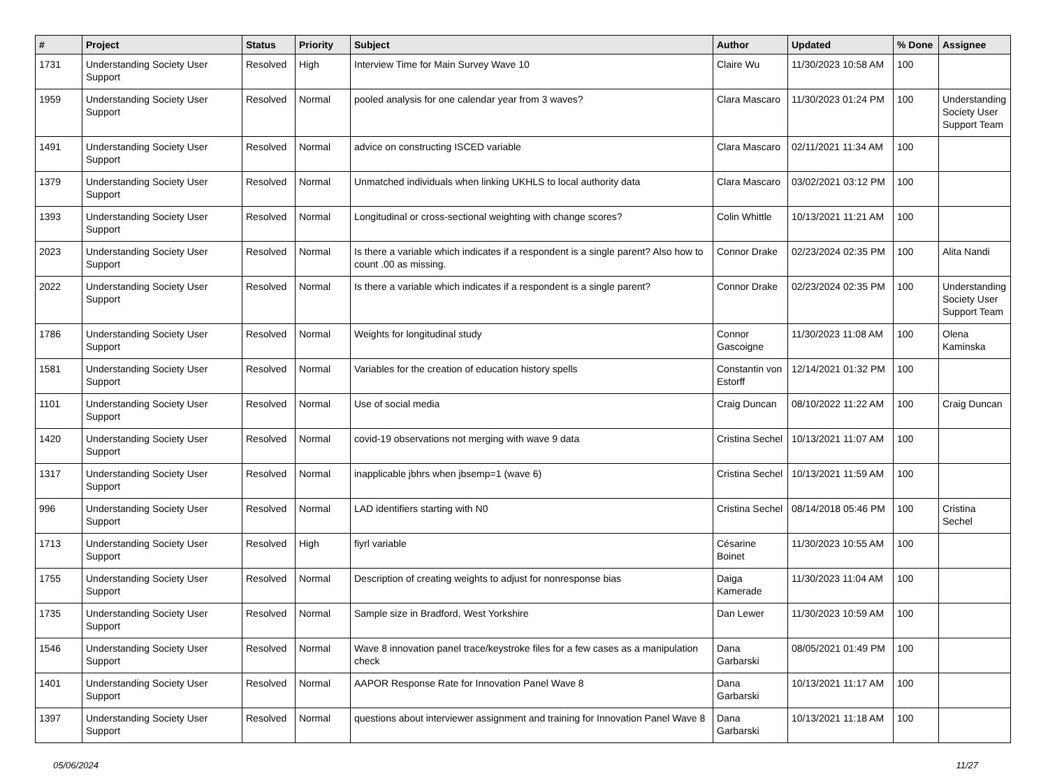| # | Project | Status | Priority | Subject | Author | Updated | % Done | Assignee |
| --- | --- | --- | --- | --- | --- | --- | --- | --- |
| 1731 | Understanding Society User Support | Resolved | High | Interview Time for Main Survey Wave 10 | Claire Wu | 11/30/2023 10:58 AM | 100 | |
| 1959 | Understanding Society User Support | Resolved | Normal | pooled analysis for one calendar year from 3 waves? | Clara Mascaro | 11/30/2023 01:24 PM | 100 | Understanding Society User Support Team |
| 1491 | Understanding Society User Support | Resolved | Normal | advice on constructing ISCED variable | Clara Mascaro | 02/11/2021 11:34 AM | 100 | |
| 1379 | Understanding Society User Support | Resolved | Normal | Unmatched individuals when linking UKHLS to local authority data | Clara Mascaro | 03/02/2021 03:12 PM | 100 | |
| 1393 | Understanding Society User Support | Resolved | Normal | Longitudinal or cross-sectional weighting with change scores? | Colin Whittle | 10/13/2021 11:21 AM | 100 | |
| 2023 | Understanding Society User Support | Resolved | Normal | Is there a variable which indicates if a respondent is a single parent? Also how to count .00 as missing. | Connor Drake | 02/23/2024 02:35 PM | 100 | Alita Nandi |
| 2022 | Understanding Society User Support | Resolved | Normal | Is there a variable which indicates if a respondent is a single parent? | Connor Drake | 02/23/2024 02:35 PM | 100 | Understanding Society User Support Team |
| 1786 | Understanding Society User Support | Resolved | Normal | Weights for longitudinal study | Connor Gascoigne | 11/30/2023 11:08 AM | 100 | Olena Kaminska |
| 1581 | Understanding Society User Support | Resolved | Normal | Variables for the creation of education history spells | Constantin von Estorff | 12/14/2021 01:32 PM | 100 | |
| 1101 | Understanding Society User Support | Resolved | Normal | Use of social media | Craig Duncan | 08/10/2022 11:22 AM | 100 | Craig Duncan |
| 1420 | Understanding Society User Support | Resolved | Normal | covid-19 observations not merging with wave 9 data | Cristina Sechel | 10/13/2021 11:07 AM | 100 | |
| 1317 | Understanding Society User Support | Resolved | Normal | inapplicable jbhrs when jbsemp=1 (wave 6) | Cristina Sechel | 10/13/2021 11:59 AM | 100 | |
| 996 | Understanding Society User Support | Resolved | Normal | LAD identifiers starting with N0 | Cristina Sechel | 08/14/2018 05:46 PM | 100 | Cristina Sechel |
| 1713 | Understanding Society User Support | Resolved | High | fiyrl variable | Césarine Boinet | 11/30/2023 10:55 AM | 100 | |
| 1755 | Understanding Society User Support | Resolved | Normal | Description of creating weights to adjust for nonresponse bias | Daiga Kamerade | 11/30/2023 11:04 AM | 100 | |
| 1735 | Understanding Society User Support | Resolved | Normal | Sample size in Bradford, West Yorkshire | Dan Lewer | 11/30/2023 10:59 AM | 100 | |
| 1546 | Understanding Society User Support | Resolved | Normal | Wave 8 innovation panel trace/keystroke files for a few cases as a manipulation check | Dana Garbarski | 08/05/2021 01:49 PM | 100 | |
| 1401 | Understanding Society User Support | Resolved | Normal | AAPOR Response Rate for Innovation Panel Wave 8 | Dana Garbarski | 10/13/2021 11:17 AM | 100 | |
| 1397 | Understanding Society User Support | Resolved | Normal | questions about interviewer assignment and training for Innovation Panel Wave 8 | Dana Garbarski | 10/13/2021 11:18 AM | 100 | |
05/06/2024 11/27